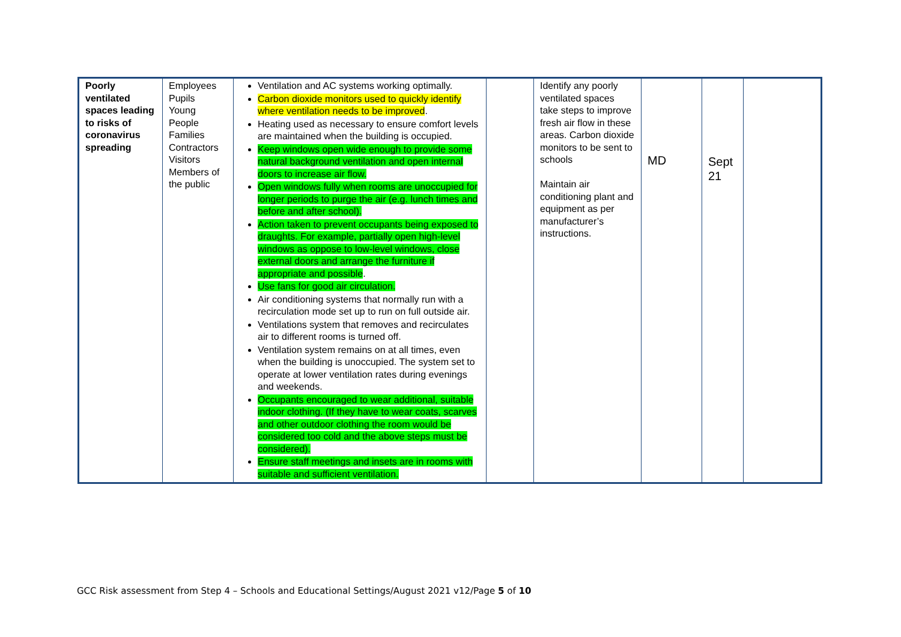| Poorly ventilated spaces leading to risks of coronavirus spreading | Employees Pupils Young People Families Contractors Visitors Members of the public | Ventilation and AC systems working optimally. Carbon dioxide monitors used to quickly identify where ventilation needs to be improved . Heating used as necessary to ensure comfort levels are maintained when the building is occupied. Keep windows open wide enough to provide some natural background ventilation and open internal doors to increase air flow. Open windows fully when rooms are unoccupied for longer periods to purge the air (e.g. lunch times and before and after school). Action taken to prevent occupants being exposed to draughts. For example, partially open high-level windows as oppose to low-level windows, close external doors and arrange the furniture if appropriate and possible . Use fans for good air circulation. Air conditioning systems that normally run with a recirculation mode set up to run on full outside air. Ventilations system that removes and recirculates air to different rooms is turned off. Ventilation system remains on at all times, even when the building is unoccupied. The system set to operate at lower ventilation rates during evenings and weekends. Occupants encouraged to wear additional, suitable indoor clothing. (If they have to wear coats, scarves and other outdoor clothing the room would be considered too cold and the above steps must be considered). Ensure staff meetings and insets are in rooms with suitable and sufficient ventilation. | | Identify any poorly ventilated spaces take steps to improve fresh air flow in these areas. Carbon dioxide monitors to be sent to schools Maintain air conditioning plant and equipment as per manufacturer’s instructions. | MD | Sept 21 | |
GCC Risk assessment from Step 4 – Schools and Educational Settings/August 2021 v12/Page 5 of 10